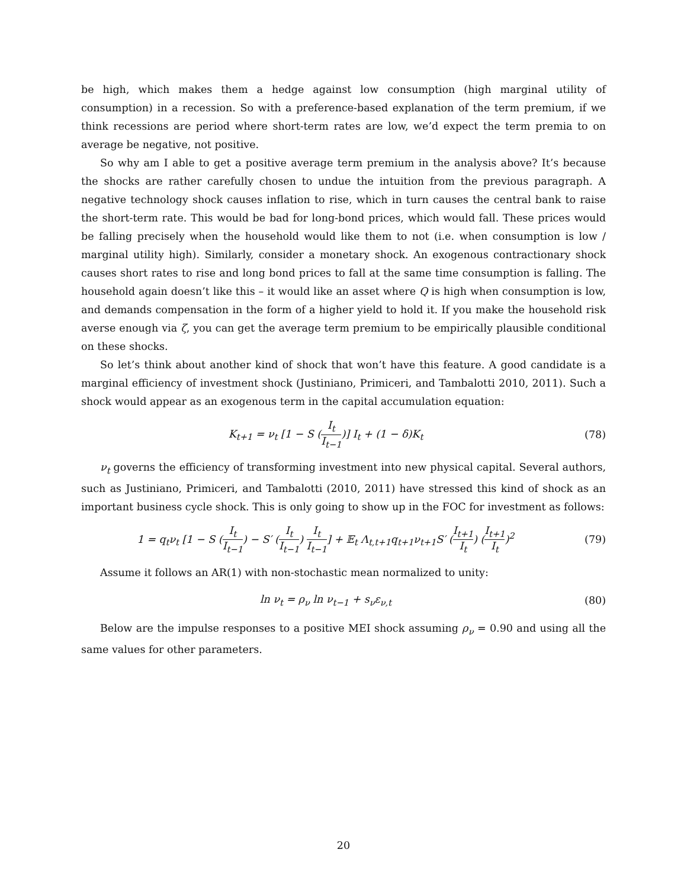be high, which makes them a hedge against low consumption (high marginal utility of consumption) in a recession. So with a preference-based explanation of the term premium, if we think recessions are period where short-term rates are low, we’d expect the term premia to on average be negative, not positive.
So why am I able to get a positive average term premium in the analysis above? It’s because the shocks are rather carefully chosen to undue the intuition from the previous paragraph. A negative technology shock causes inflation to rise, which in turn causes the central bank to raise the short-term rate. This would be bad for long-bond prices, which would fall. These prices would be falling precisely when the household would like them to not (i.e. when consumption is low / marginal utility high). Similarly, consider a monetary shock. An exogenous contractionary shock causes short rates to rise and long bond prices to fall at the same time consumption is falling. The household again doesn’t like this – it would like an asset where Q is high when consumption is low, and demands compensation in the form of a higher yield to hold it. If you make the household risk averse enough via ζ, you can get the average term premium to be empirically plausible conditional on these shocks.
So let’s think about another kind of shock that won’t have this feature. A good candidate is a marginal efficiency of investment shock (Justiniano, Primiceri, and Tambalotti 2010, 2011). Such a shock would appear as an exogenous term in the capital accumulation equation:
K<sub>t+1</sub> = ν<sub>t</sub> [1 − S (I<sub>t</sub> I<sub>t−1</sub>)] I<sub>t</sub> + (1 − δ)K<sub>t</sub>
(78)
ν<sub>t</sub> governs the efficiency of transforming investment into new physical capital. Several authors, such as Justiniano, Primiceri, and Tambalotti (2010, 2011) have stressed this kind of shock as an important business cycle shock. This is only going to show up in the FOC for investment as follows:
1 = q<sub>t</sub>ν<sub>t</sub> [1 − S (I<sub>t</sub> I<sub>t−1</sub>) − S′ (I<sub>t</sub> I<sub>t−1</sub>) I<sub>t</sub> I<sub>t−1</sub>] + 𝔼<sub>t</sub> Λ<sub>t,t+1</sub>q<sub>t+1</sub>ν<sub>t+1</sub>S′ (I<sub>t+1</sub> I<sub>t</sub>) (I<sub>t+1</sub> I<sub>t</sub>)<sup>2</sup>
(79)
Assume it follows an AR(1) with non-stochastic mean normalized to unity:
ln ν<sub>t</sub> = ρ<sub>ν</sub> ln ν<sub>t−1</sub> + s<sub>ν</sub>ε<sub>ν,t</sub> (80)
Below are the impulse responses to a positive MEI shock assuming ρ<sub>ν</sub> = 0.90 and using all the same values for other parameters.
20